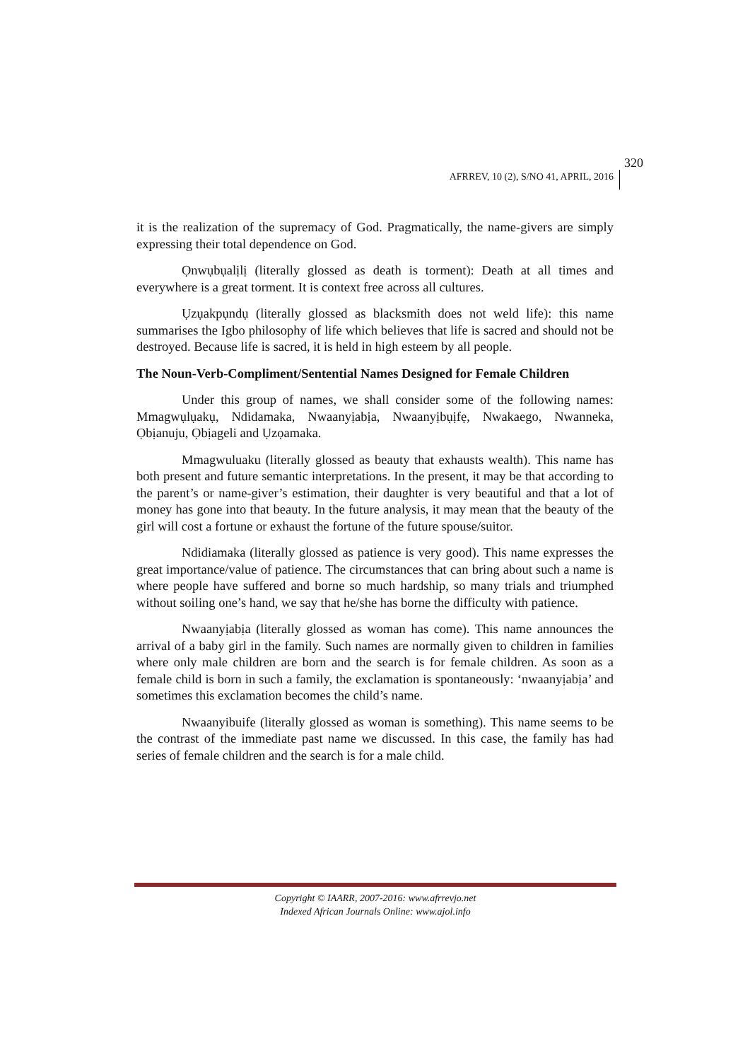AFRREV, 10 (2), S/NO 41, APRIL, 2016
320
it is the realization of the supremacy of God. Pragmatically, the name-givers are simply expressing their total dependence on God.
Ọnwụbụalịlị (literally glossed as death is torment): Death at all times and everywhere is a great torment. It is context free across all cultures.
Ụzụakpụndụ (literally glossed as blacksmith does not weld life): this name summarises the Igbo philosophy of life which believes that life is sacred and should not be destroyed. Because life is sacred, it is held in high esteem by all people.
The Noun-Verb-Compliment/Sentential Names Designed for Female Children
Under this group of names, we shall consider some of the following names: Mmagwụlụakụ, Ndidamaka, Nwaanyịabịa, Nwaanyịbụịfẹ, Nwakaego, Nwanneka, Ọbịanuju, Ọbịageli and Ụzọamaka.
Mmagwuluaku (literally glossed as beauty that exhausts wealth). This name has both present and future semantic interpretations. In the present, it may be that according to the parent’s or name-giver’s estimation, their daughter is very beautiful and that a lot of money has gone into that beauty. In the future analysis, it may mean that the beauty of the girl will cost a fortune or exhaust the fortune of the future spouse/suitor.
Ndidiamaka (literally glossed as patience is very good). This name expresses the great importance/value of patience. The circumstances that can bring about such a name is where people have suffered and borne so much hardship, so many trials and triumphed without soiling one’s hand, we say that he/she has borne the difficulty with patience.
Nwaanyịabịa (literally glossed as woman has come). This name announces the arrival of a baby girl in the family. Such names are normally given to children in families where only male children are born and the search is for female children. As soon as a female child is born in such a family, the exclamation is spontaneously: ‘nwaanyịabịa’ and sometimes this exclamation becomes the child’s name.
Nwaanyibuife (literally glossed as woman is something). This name seems to be the contrast of the immediate past name we discussed. In this case, the family has had series of female children and the search is for a male child.
Copyright © IAARR, 2007-2016: www.afrrevjo.net
Indexed African Journals Online: www.ajol.info